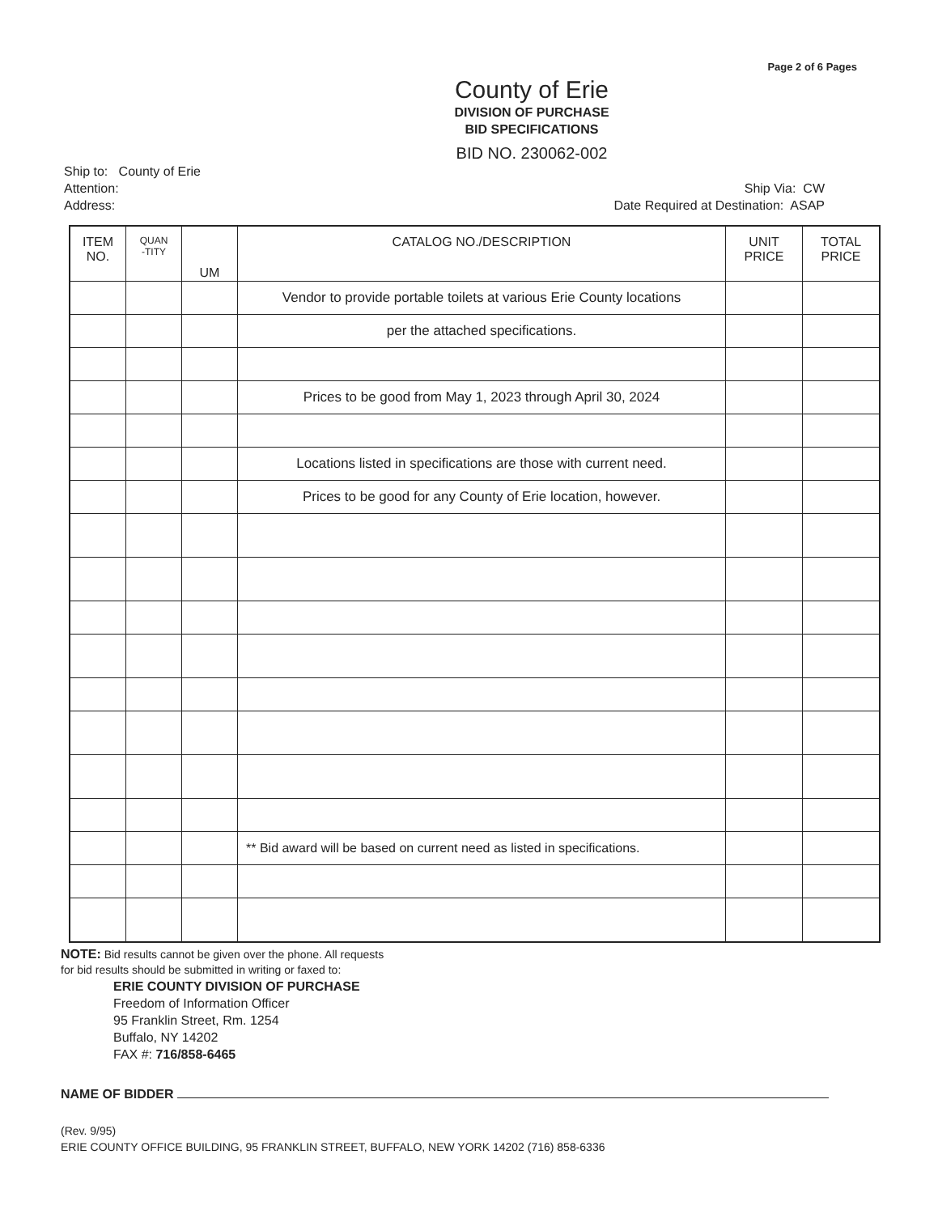Page 2 of 6 Pages
County of Erie
DIVISION OF PURCHASE
BID SPECIFICATIONS
BID NO. 230062-002
Ship to: County of Erie
Attention:
Address:
Ship Via: CW
Date Required at Destination: ASAP
| ITEM NO. | QUAN -TITY | UM | CATALOG NO./DESCRIPTION | UNIT PRICE | TOTAL PRICE |
| --- | --- | --- | --- | --- | --- |
| | | | Vendor to provide portable toilets at various Erie County locations | | |
| | | | per the attached specifications. | | |
| | | | Prices to be good from May 1, 2023 through April 30, 2024 | | |
| | | | Locations listed in specifications are those with current need. | | |
| | | | Prices to be good for any County of Erie location, however. | | |
| | | | ** Bid award will be based on current need as listed in specifications. | | |
NOTE: Bid results cannot be given over the phone. All requests
for bid results should be submitted in writing or faxed to:
ERIE COUNTY DIVISION OF PURCHASE
Freedom of Information Officer
95 Franklin Street, Rm. 1254
Buffalo, NY 14202
FAX #: 716/858-6465
NAME OF BIDDER
(Rev. 9/95)
ERIE COUNTY OFFICE BUILDING, 95 FRANKLIN STREET, BUFFALO, NEW YORK 14202 (716) 858-6336